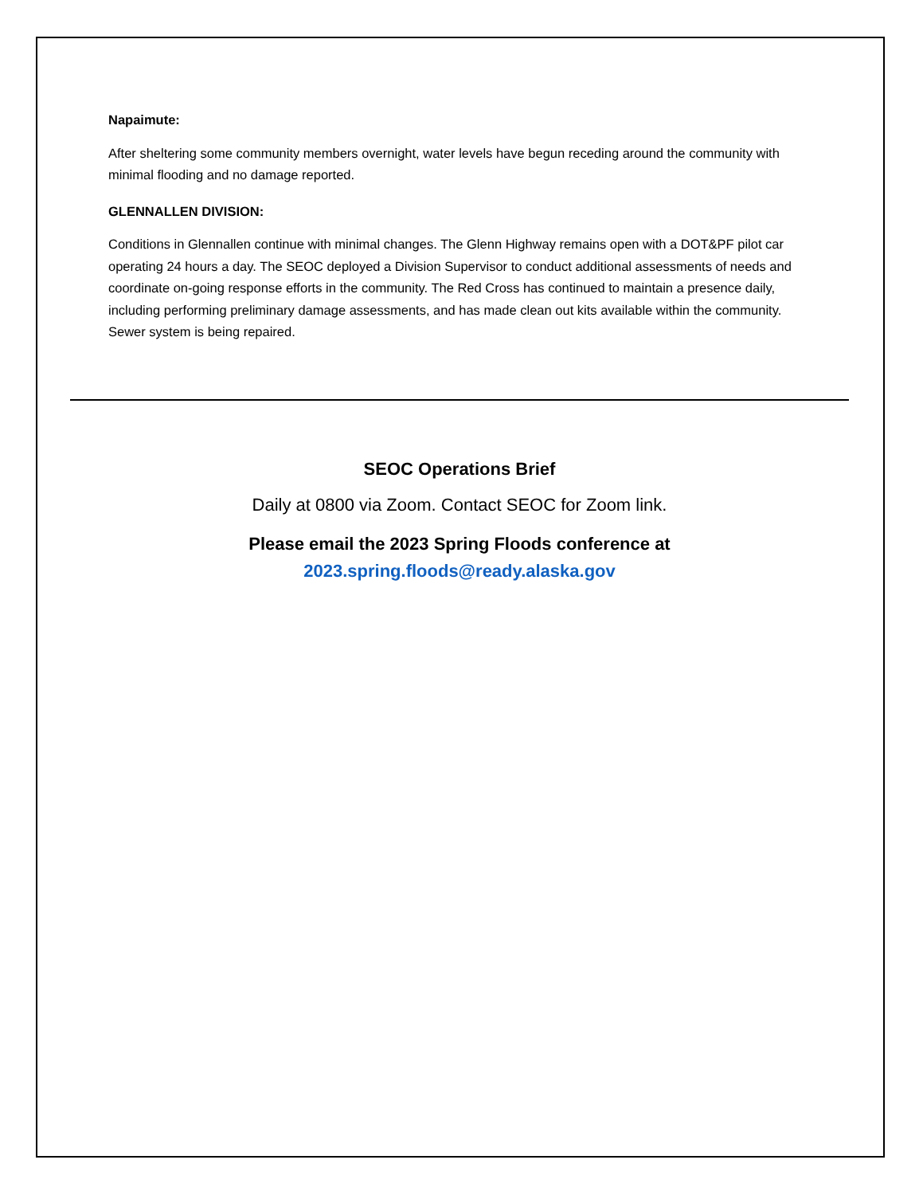Napaimute:
After sheltering some community members overnight, water levels have begun receding around the community with minimal flooding and no damage reported.
GLENNALLEN DIVISION:
Conditions in Glennallen continue with minimal changes. The Glenn Highway remains open with a DOT&PF pilot car operating 24 hours a day. The SEOC deployed a Division Supervisor to conduct additional assessments of needs and coordinate on-going response efforts in the community. The Red Cross has continued to maintain a presence daily, including performing preliminary damage assessments, and has made clean out kits available within the community. Sewer system is being repaired.
SEOC Operations Brief
Daily at 0800 via Zoom. Contact SEOC for Zoom link.
Please email the 2023 Spring Floods conference at
2023.spring.floods@ready.alaska.gov